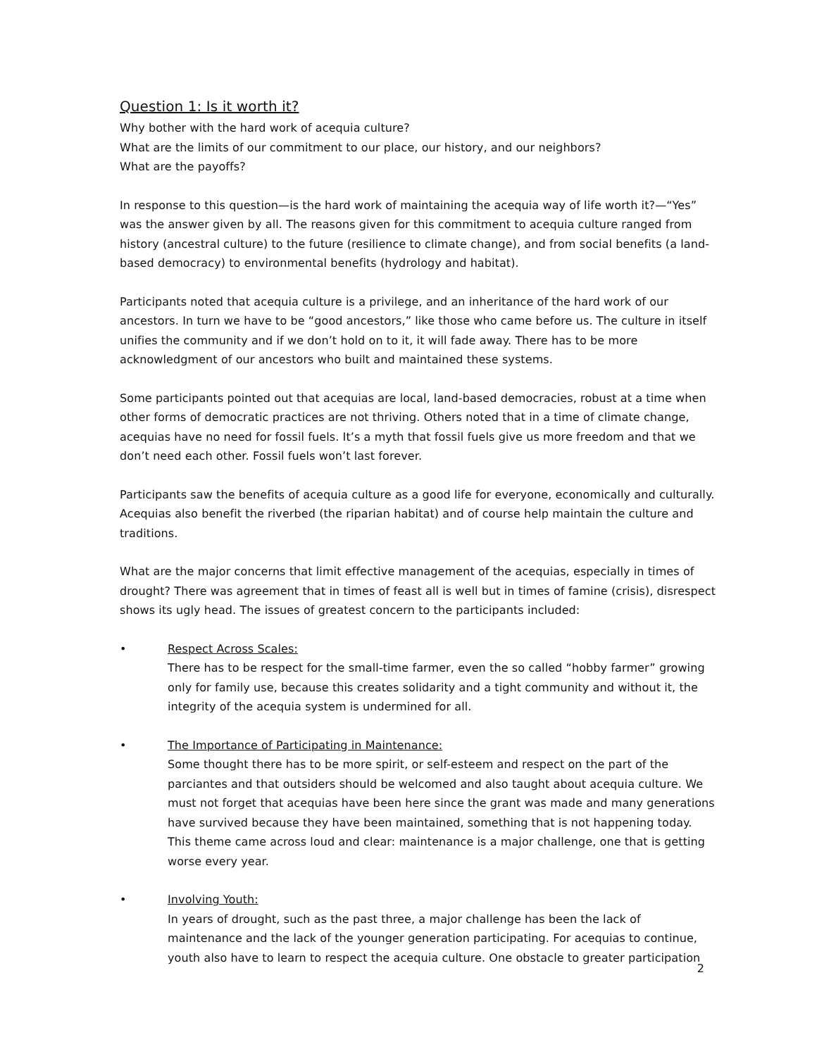Question 1: Is it worth it?
Why bother with the hard work of acequia culture?
What are the limits of our commitment to our place, our history, and our neighbors?
What are the payoffs?
In response to this question—is the hard work of maintaining the acequia way of life worth it?—“Yes” was the answer given by all. The reasons given for this commitment to acequia culture ranged from history (ancestral culture) to the future (resilience to climate change), and from social benefits (a land-based democracy) to environmental benefits (hydrology and habitat).
Participants noted that acequia culture is a privilege, and an inheritance of the hard work of our ancestors. In turn we have to be “good ancestors,” like those who came before us. The culture in itself unifies the community and if we don’t hold on to it, it will fade away. There has to be more acknowledgment of our ancestors who built and maintained these systems.
Some participants pointed out that acequias are local, land-based democracies, robust at a time when other forms of democratic practices are not thriving. Others noted that in a time of climate change, acequias have no need for fossil fuels. It’s a myth that fossil fuels give us more freedom and that we don’t need each other. Fossil fuels won’t last forever.
Participants saw the benefits of acequia culture as a good life for everyone, economically and culturally. Acequias also benefit the riverbed (the riparian habitat) and of course help maintain the culture and traditions.
What are the major concerns that limit effective management of the acequias, especially in times of drought? There was agreement that in times of feast all is well but in times of famine (crisis), disrespect shows its ugly head. The issues of greatest concern to the participants included:
• Respect Across Scales:
There has to be respect for the small-time farmer, even the so called “hobby farmer” growing only for family use, because this creates solidarity and a tight community and without it, the integrity of the acequia system is undermined for all.
• The Importance of Participating in Maintenance:
Some thought there has to be more spirit, or self-esteem and respect on the part of the parciantes and that outsiders should be welcomed and also taught about acequia culture. We must not forget that acequias have been here since the grant was made and many generations have survived because they have been maintained, something that is not happening today. This theme came across loud and clear: maintenance is a major challenge, one that is getting worse every year.
• Involving Youth:
In years of drought, such as the past three, a major challenge has been the lack of maintenance and the lack of the younger generation participating. For acequias to continue, youth also have to learn to respect the acequia culture. One obstacle to greater participation
2